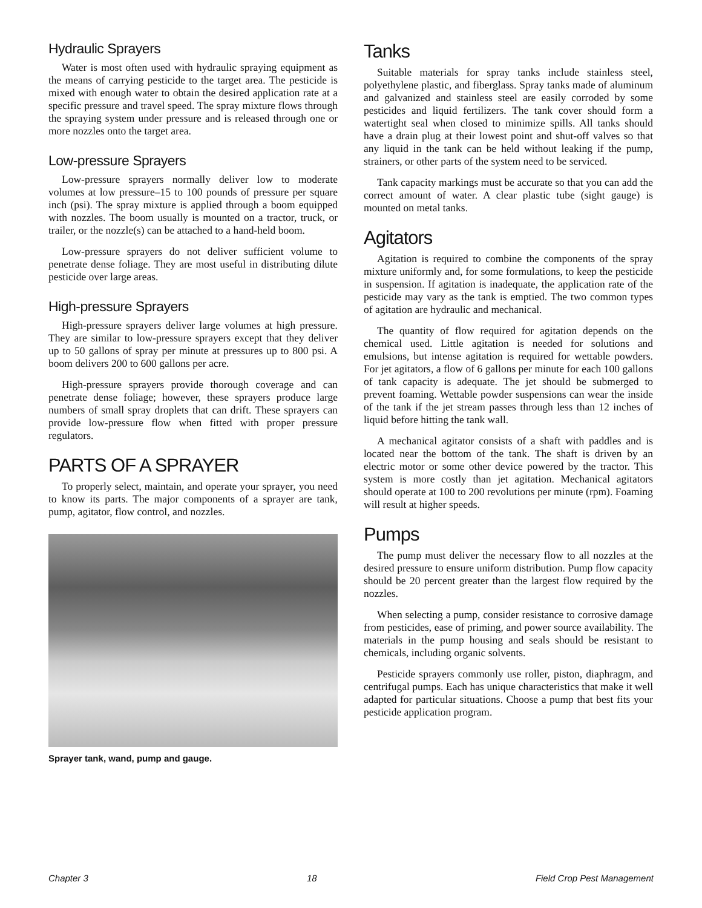Hydraulic Sprayers
Water is most often used with hydraulic spraying equipment as the means of carrying pesticide to the target area. The pesticide is mixed with enough water to obtain the desired application rate at a specific pressure and travel speed. The spray mixture flows through the spraying system under pressure and is released through one or more nozzles onto the target area.
Low-pressure Sprayers
Low-pressure sprayers normally deliver low to moderate volumes at low pressure–15 to 100 pounds of pressure per square inch (psi). The spray mixture is applied through a boom equipped with nozzles. The boom usually is mounted on a tractor, truck, or trailer, or the nozzle(s) can be attached to a hand-held boom.
Low-pressure sprayers do not deliver sufficient volume to penetrate dense foliage. They are most useful in distributing dilute pesticide over large areas.
High-pressure Sprayers
High-pressure sprayers deliver large volumes at high pressure. They are similar to low-pressure sprayers except that they deliver up to 50 gallons of spray per minute at pressures up to 800 psi. A boom delivers 200 to 600 gallons per acre.
High-pressure sprayers provide thorough coverage and can penetrate dense foliage; however, these sprayers produce large numbers of small spray droplets that can drift. These sprayers can provide low-pressure flow when fitted with proper pressure regulators.
PARTS OF A SPRAYER
To properly select, maintain, and operate your sprayer, you need to know its parts. The major components of a sprayer are tank, pump, agitator, flow control, and nozzles.
Sprayer tank, wand, pump and gauge.
Tanks
Suitable materials for spray tanks include stainless steel, polyethylene plastic, and fiberglass. Spray tanks made of aluminum and galvanized and stainless steel are easily corroded by some pesticides and liquid fertilizers. The tank cover should form a watertight seal when closed to minimize spills. All tanks should have a drain plug at their lowest point and shut-off valves so that any liquid in the tank can be held without leaking if the pump, strainers, or other parts of the system need to be serviced.
Tank capacity markings must be accurate so that you can add the correct amount of water. A clear plastic tube (sight gauge) is mounted on metal tanks.
Agitators
Agitation is required to combine the components of the spray mixture uniformly and, for some formulations, to keep the pesticide in suspension. If agitation is inadequate, the application rate of the pesticide may vary as the tank is emptied. The two common types of agitation are hydraulic and mechanical.
The quantity of flow required for agitation depends on the chemical used. Little agitation is needed for solutions and emulsions, but intense agitation is required for wettable powders. For jet agitators, a flow of 6 gallons per minute for each 100 gallons of tank capacity is adequate. The jet should be submerged to prevent foaming. Wettable powder suspensions can wear the inside of the tank if the jet stream passes through less than 12 inches of liquid before hitting the tank wall.
A mechanical agitator consists of a shaft with paddles and is located near the bottom of the tank. The shaft is driven by an electric motor or some other device powered by the tractor. This system is more costly than jet agitation. Mechanical agitators should operate at 100 to 200 revolutions per minute (rpm). Foaming will result at higher speeds.
Pumps
The pump must deliver the necessary flow to all nozzles at the desired pressure to ensure uniform distribution. Pump flow capacity should be 20 percent greater than the largest flow required by the nozzles.
When selecting a pump, consider resistance to corrosive damage from pesticides, ease of priming, and power source availability. The materials in the pump housing and seals should be resistant to chemicals, including organic solvents.
Pesticide sprayers commonly use roller, piston, diaphragm, and centrifugal pumps. Each has unique characteristics that make it well adapted for particular situations. Choose a pump that best fits your pesticide application program.
Chapter 3 18 Field Crop Pest Management